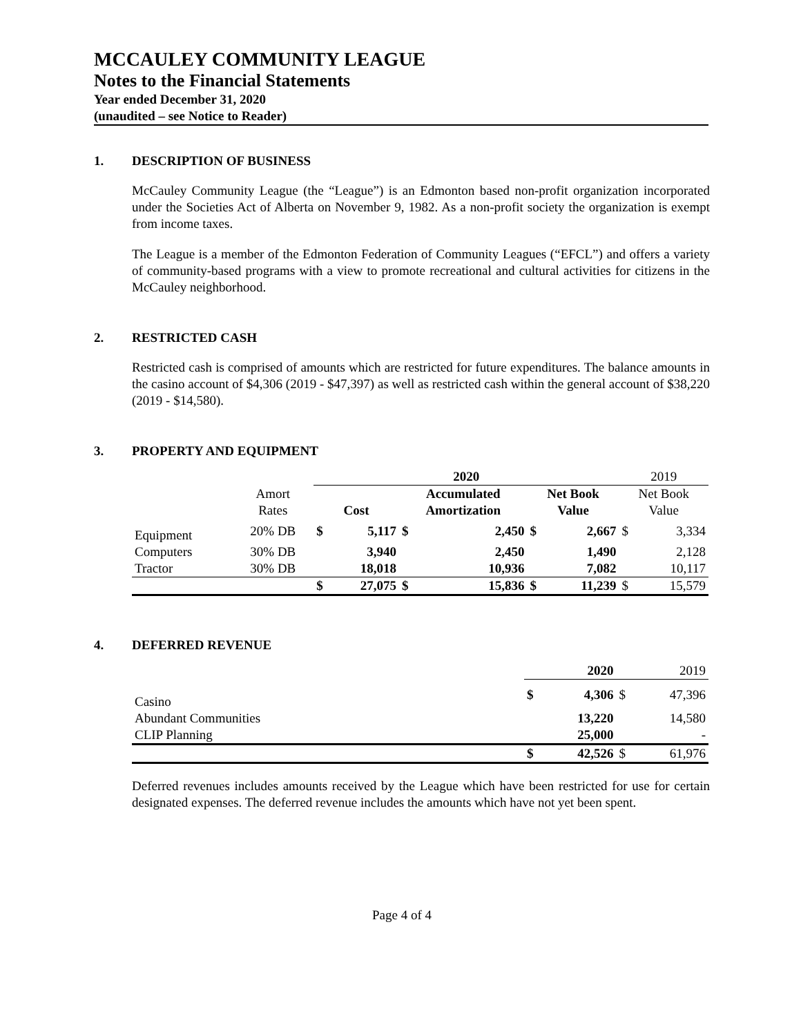MCCAULEY COMMUNITY LEAGUE
Notes to the Financial Statements
Year ended December 31, 2020
(unaudited – see Notice to Reader)
1. DESCRIPTION OF BUSINESS
McCauley Community League (the “League”) is an Edmonton based non-profit organization incorporated under the Societies Act of Alberta on November 9, 1982. As a non-profit society the organization is exempt from income taxes.
The League is a member of the Edmonton Federation of Community Leagues (“EFCL”) and offers a variety of community-based programs with a view to promote recreational and cultural activities for citizens in the McCauley neighborhood.
2. RESTRICTED CASH
Restricted cash is comprised of amounts which are restricted for future expenditures. The balance amounts in the casino account of $4,306 (2019 - $47,397) as well as restricted cash within the general account of $38,220 (2019 - $14,580).
3. PROPERTY AND EQUIPMENT
| | | 2020 | | | | | | 2019 | |
| --- | --- | --- | --- | --- | --- | --- | --- | --- | --- |
| | Amort Rates | Cost | | Accumulated Amortization | | Net Book Value | | Net Book Value | |
| Equipment | 20% DB | $ | 5,117 | $ | 2,450 | $ | 2,667 | $ | 3,334 |
| Computers | 30% DB | | 3,940 | | 2,450 | | 1,490 | | 2,128 |
| Tractor | 30% DB | | 18,018 | | 10,936 | | 7,082 | | 10,117 |
| | | $ | 27,075 | $ | 15,836 | $ | 11,239 | $ | 15,579 |
4. DEFERRED REVENUE
| | 2020 | | 2019 | |
| Casino | $ | 4,306 | $ | 47,396 |
| Abundant Communities | | 13,220 | | 14,580 |
| CLIP Planning | | 25,000 | | - |
| | $ | 42,526 | $ | 61,976 |
Deferred revenues includes amounts received by the League which have been restricted for use for certain designated expenses. The deferred revenue includes the amounts which have not yet been spent.
Page 4 of 4